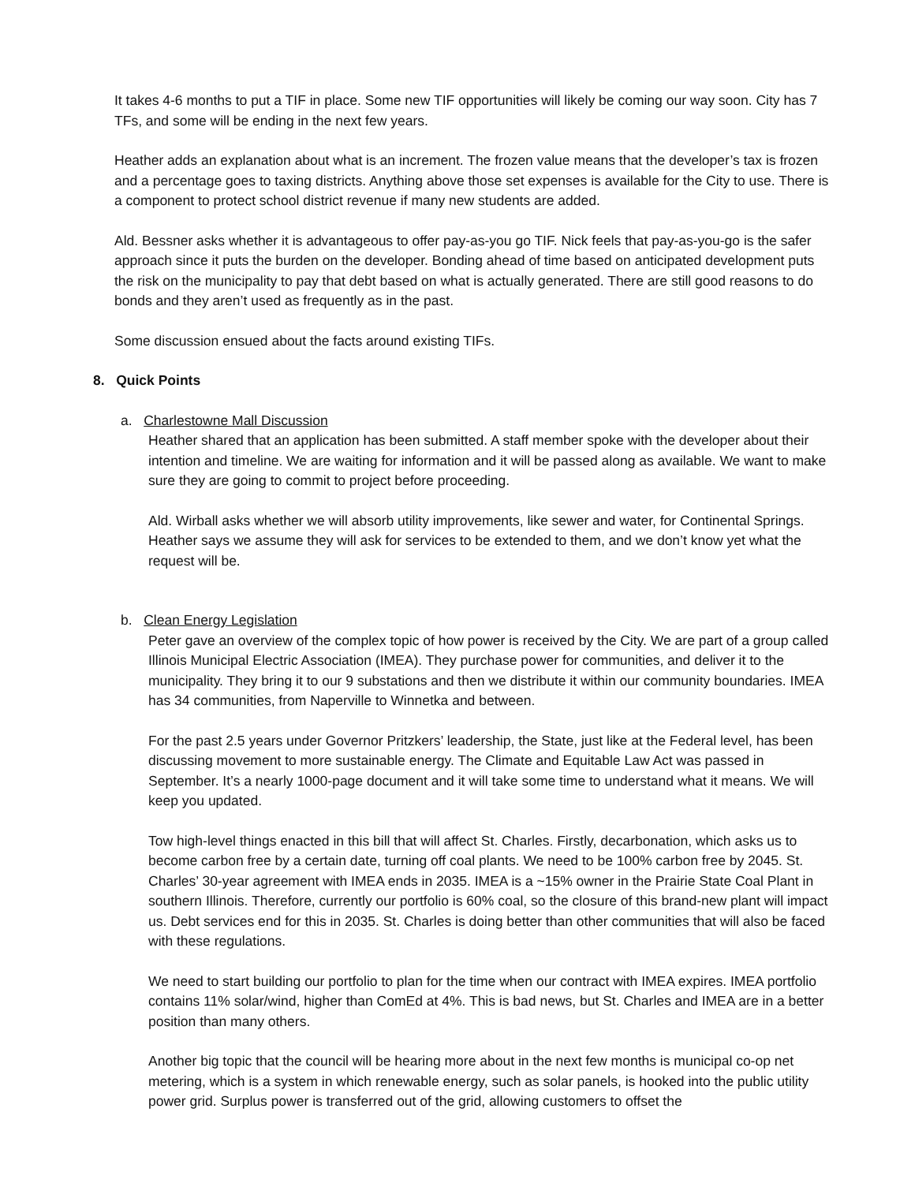It takes 4-6 months to put a TIF in place. Some new TIF opportunities will likely be coming our way soon. City has 7 TFs, and some will be ending in the next few years.
Heather adds an explanation about what is an increment. The frozen value means that the developer’s tax is frozen and a percentage goes to taxing districts. Anything above those set expenses is available for the City to use. There is a component to protect school district revenue if many new students are added.
Ald. Bessner asks whether it is advantageous to offer pay-as-you go TIF. Nick feels that pay-as-you-go is the safer approach since it puts the burden on the developer. Bonding ahead of time based on anticipated development puts the risk on the municipality to pay that debt based on what is actually generated. There are still good reasons to do bonds and they aren’t used as frequently as in the past.
Some discussion ensued about the facts around existing TIFs.
8. Quick Points
a. Charlestowne Mall Discussion
Heather shared that an application has been submitted. A staff member spoke with the developer about their intention and timeline. We are waiting for information and it will be passed along as available. We want to make sure they are going to commit to project before proceeding.
Ald. Wirball asks whether we will absorb utility improvements, like sewer and water, for Continental Springs. Heather says we assume they will ask for services to be extended to them, and we don’t know yet what the request will be.
b. Clean Energy Legislation
Peter gave an overview of the complex topic of how power is received by the City. We are part of a group called Illinois Municipal Electric Association (IMEA). They purchase power for communities, and deliver it to the municipality. They bring it to our 9 substations and then we distribute it within our community boundaries. IMEA has 34 communities, from Naperville to Winnetka and between.
For the past 2.5 years under Governor Pritzkers’ leadership, the State, just like at the Federal level, has been discussing movement to more sustainable energy. The Climate and Equitable Law Act was passed in September. It’s a nearly 1000-page document and it will take some time to understand what it means. We will keep you updated.
Tow high-level things enacted in this bill that will affect St. Charles. Firstly, decarbonation, which asks us to become carbon free by a certain date, turning off coal plants. We need to be 100% carbon free by 2045. St. Charles’ 30-year agreement with IMEA ends in 2035. IMEA is a ~15% owner in the Prairie State Coal Plant in southern Illinois. Therefore, currently our portfolio is 60% coal, so the closure of this brand-new plant will impact us. Debt services end for this in 2035. St. Charles is doing better than other communities that will also be faced with these regulations.
We need to start building our portfolio to plan for the time when our contract with IMEA expires. IMEA portfolio contains 11% solar/wind, higher than ComEd at 4%. This is bad news, but St. Charles and IMEA are in a better position than many others.
Another big topic that the council will be hearing more about in the next few months is municipal co-op net metering, which is a system in which renewable energy, such as solar panels, is hooked into the public utility power grid. Surplus power is transferred out of the grid, allowing customers to offset the